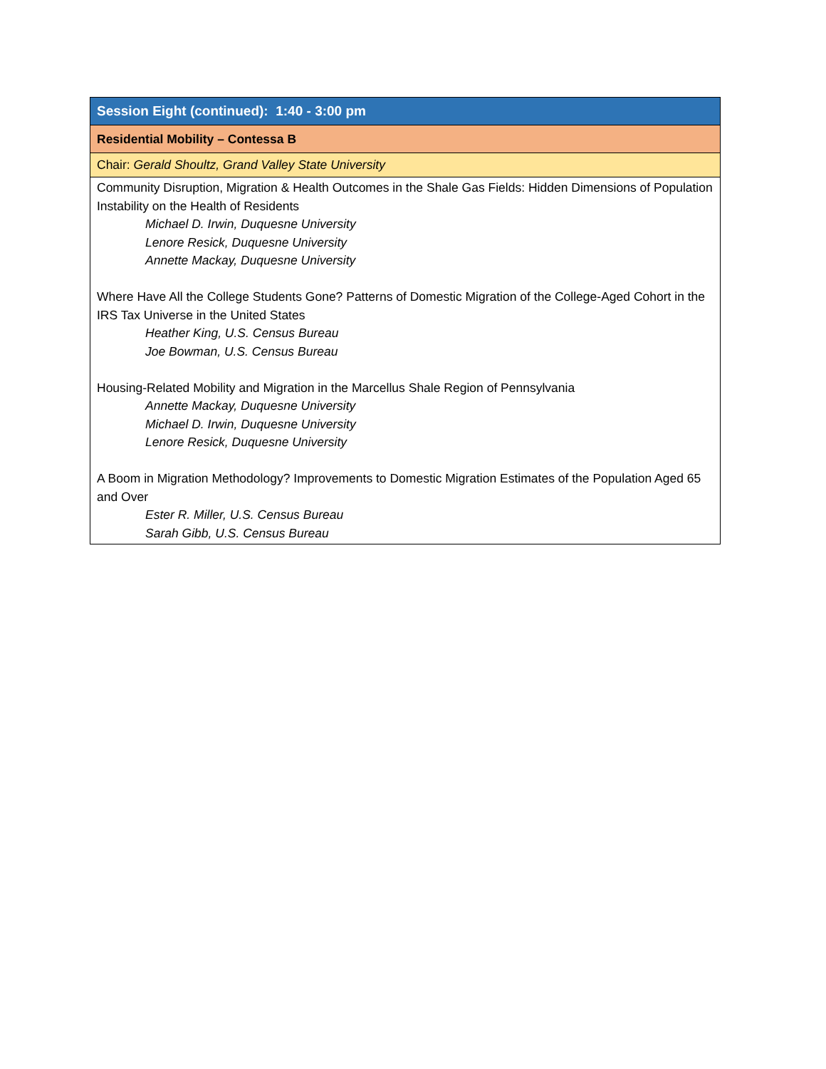| Session Eight (continued): 1:40 - 3:00 pm |
| Residential Mobility – Contessa B |
| Chair: Gerald Shoultz, Grand Valley State University |
| Community Disruption, Migration & Health Outcomes in the Shale Gas Fields: Hidden Dimensions of Population Instability on the Health of Residents Michael D. Irwin, Duquesne University Lenore Resick, Duquesne University Annette Mackay, Duquesne University Where Have All the College Students Gone? Patterns of Domestic Migration of the College-Aged Cohort in the IRS Tax Universe in the United States Heather King, U.S. Census Bureau Joe Bowman, U.S. Census Bureau Housing-Related Mobility and Migration in the Marcellus Shale Region of Pennsylvania Annette Mackay, Duquesne University Michael D. Irwin, Duquesne University Lenore Resick, Duquesne University A Boom in Migration Methodology? Improvements to Domestic Migration Estimates of the Population Aged 65 and Over Ester R. Miller, U.S. Census Bureau Sarah Gibb, U.S. Census Bureau |